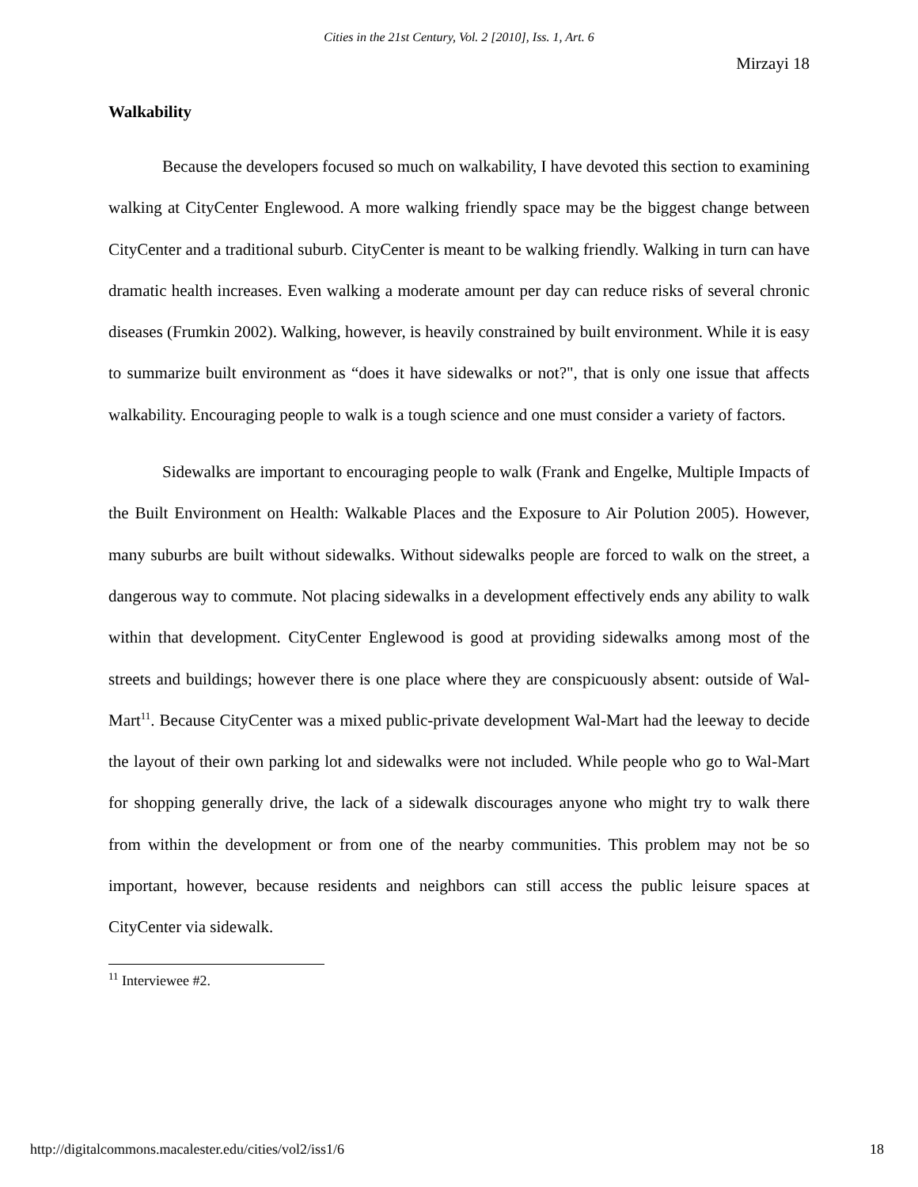Cities in the 21st Century, Vol. 2 [2010], Iss. 1, Art. 6
Mirzayi 18
Walkability
Because the developers focused so much on walkability, I have devoted this section to examining walking at CityCenter Englewood. A more walking friendly space may be the biggest change between CityCenter and a traditional suburb. CityCenter is meant to be walking friendly. Walking in turn can have dramatic health increases. Even walking a moderate amount per day can reduce risks of several chronic diseases (Frumkin 2002). Walking, however, is heavily constrained by built environment. While it is easy to summarize built environment as “does it have sidewalks or not?", that is only one issue that affects walkability. Encouraging people to walk is a tough science and one must consider a variety of factors.
Sidewalks are important to encouraging people to walk (Frank and Engelke, Multiple Impacts of the Built Environment on Health: Walkable Places and the Exposure to Air Polution 2005). However, many suburbs are built without sidewalks. Without sidewalks people are forced to walk on the street, a dangerous way to commute. Not placing sidewalks in a development effectively ends any ability to walk within that development. CityCenter Englewood is good at providing sidewalks among most of the streets and buildings; however there is one place where they are conspicuously absent: outside of Wal-Mart<sup>11</sup>. Because CityCenter was a mixed public-private development Wal-Mart had the leeway to decide the layout of their own parking lot and sidewalks were not included. While people who go to Wal-Mart for shopping generally drive, the lack of a sidewalk discourages anyone who might try to walk there from within the development or from one of the nearby communities. This problem may not be so important, however, because residents and neighbors can still access the public leisure spaces at CityCenter via sidewalk.
<sup>11</sup> Interviewee #2.
http://digitalcommons.macalester.edu/cities/vol2/iss1/6 18